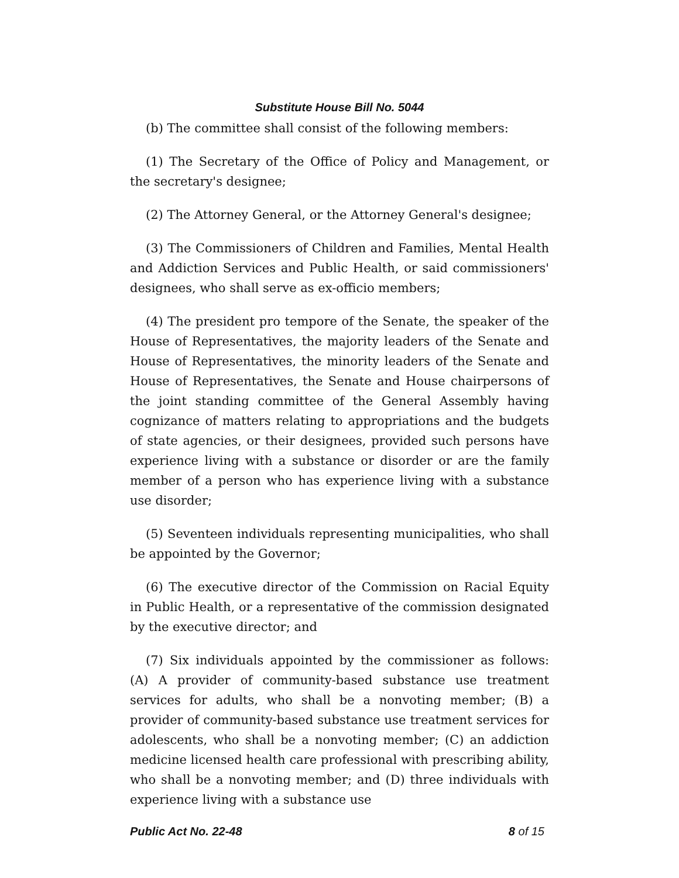Substitute House Bill No. 5044
(b) The committee shall consist of the following members:
(1) The Secretary of the Office of Policy and Management, or the secretary's designee;
(2) The Attorney General, or the Attorney General's designee;
(3) The Commissioners of Children and Families, Mental Health and Addiction Services and Public Health, or said commissioners' designees, who shall serve as ex-officio members;
(4) The president pro tempore of the Senate, the speaker of the House of Representatives, the majority leaders of the Senate and House of Representatives, the minority leaders of the Senate and House of Representatives, the Senate and House chairpersons of the joint standing committee of the General Assembly having cognizance of matters relating to appropriations and the budgets of state agencies, or their designees, provided such persons have experience living with a substance or disorder or are the family member of a person who has experience living with a substance use disorder;
(5) Seventeen individuals representing municipalities, who shall be appointed by the Governor;
(6) The executive director of the Commission on Racial Equity in Public Health, or a representative of the commission designated by the executive director; and
(7) Six individuals appointed by the commissioner as follows: (A) A provider of community-based substance use treatment services for adults, who shall be a nonvoting member; (B) a provider of community-based substance use treatment services for adolescents, who shall be a nonvoting member; (C) an addiction medicine licensed health care professional with prescribing ability, who shall be a nonvoting member; and (D) three individuals with experience living with a substance use
Public Act No. 22-48 8 of 15